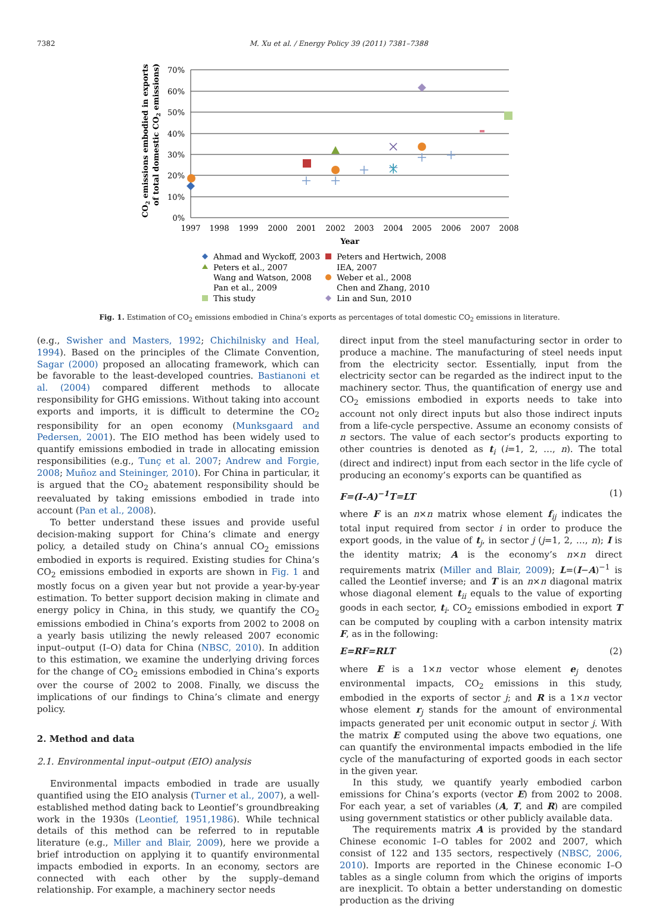7382 M. Xu et al. / Energy Policy 39 (2011) 7381–7388
CO2 emissions embodied in exports (%
of total domestic CO2 emissions)
70%
60%
50%
40%
30%
20%
10%
0%
1997
1998
1999
2000
2001
2002
2003
2004
2005
2006
2007
2008
Year
Ahmad and Wyckoff, 2003
Peters et al., 2007
Wang and Watson, 2008
Pan et al., 2009
This study
Peters and Hertwich, 2008
IEA, 2007
Weber et al., 2008
Chen and Zhang, 2010
Lin and Sun, 2010
Fig. 1. Estimation of CO<sub>2</sub> emissions embodied in China’s exports as percentages of total domestic CO<sub>2</sub> emissions in literature.
(e.g., Swisher and Masters, 1992; Chichilnisky and Heal, 1994). Based on the principles of the Climate Convention, Sagar (2000) proposed an allocating framework, which can be favorable to the least-developed countries. Bastianoni et al. (2004) compared different methods to allocate responsibility for GHG emissions. Without taking into account exports and imports, it is difficult to determine the CO<sub>2</sub> responsibility for an open economy (Munksgaard and Pedersen, 2001). The EIO method has been widely used to quantify emissions embodied in trade in allocating emission responsibilities (e.g., Tunç et al. 2007; Andrew and Forgie, 2008; Muñoz and Steininger, 2010). For China in particular, it is argued that the CO<sub>2</sub> abatement responsibility should be reevaluated by taking emissions embodied in trade into account (Pan et al., 2008).
To better understand these issues and provide useful decision-making support for China’s climate and energy policy, a detailed study on China’s annual CO<sub>2</sub> emissions embodied in exports is required. Existing studies for China’s CO<sub>2</sub> emissions embodied in exports are shown in Fig. 1 and mostly focus on a given year but not provide a year-by-year estimation. To better support decision making in climate and energy policy in China, in this study, we quantify the CO<sub>2</sub> emissions embodied in China’s exports from 2002 to 2008 on a yearly basis utilizing the newly released 2007 economic input–output (I–O) data for China (NBSC, 2010). In addition to this estimation, we examine the underlying driving forces for the change of CO<sub>2</sub> emissions embodied in China’s exports over the course of 2002 to 2008. Finally, we discuss the implications of our findings to China’s climate and energy policy.
2. Method and data
2.1. Environmental input–output (EIO) analysis
Environmental impacts embodied in trade are usually quantified using the EIO analysis (Turner et al., 2007), a well-established method dating back to Leontief’s groundbreaking work in the 1930s (Leontief, 1951,1986). While technical details of this method can be referred to in reputable literature (e.g., Miller and Blair, 2009), here we provide a brief introduction on applying it to quantify environmental impacts embodied in exports. In an economy, sectors are connected with each other by the supply–demand relationship. For example, a machinery sector needs
direct input from the steel manufacturing sector in order to produce a machine. The manufacturing of steel needs input from the electricity sector. Essentially, input from the electricity sector can be regarded as the indirect input to the machinery sector. Thus, the quantification of energy use and CO<sub>2</sub> emissions embodied in exports needs to take into account not only direct inputs but also those indirect inputs from a life-cycle perspective. Assume an economy consists of n sectors. The value of each sector’s products exporting to other countries is denoted as t<sub>i</sub> (i=1, 2, …, n). The total (direct and indirect) input from each sector in the life cycle of producing an economy’s exports can be quantified as
F=(I–A)<sup>−1</sup>T=LT (1)
where F is an n×n matrix whose element f<sub>ij</sub> indicates the total input required from sector i in order to produce the export goods, in the value of t<sub>j</sub>, in sector j (j=1, 2, …, n); I is the identity matrix; A is the economy’s n×n direct requirements matrix (Miller and Blair, 2009); L=(I−A)<sup>−1</sup> is called the Leontief inverse; and T is an n×n diagonal matrix whose diagonal element t<sub>ii</sub> equals to the value of exporting goods in each sector, t<sub>i</sub>. CO<sub>2</sub> emissions embodied in export T can be computed by coupling with a carbon intensity matrix F, as in the following:
E=RF=RLT (2)
where E is a 1×n vector whose element e<sub>j</sub> denotes environmental impacts, CO<sub>2</sub> emissions in this study, embodied in the exports of sector j; and R is a 1×n vector whose element r<sub>j</sub> stands for the amount of environmental impacts generated per unit economic output in sector j. With the matrix E computed using the above two equations, one can quantify the environmental impacts embodied in the life cycle of the manufacturing of exported goods in each sector in the given year.
In this study, we quantify yearly embodied carbon emissions for China’s exports (vector E) from 2002 to 2008. For each year, a set of variables (A, T, and R) are compiled using government statistics or other publicly available data.
The requirements matrix A is provided by the standard Chinese economic I–O tables for 2002 and 2007, which consist of 122 and 135 sectors, respectively (NBSC, 2006, 2010). Imports are reported in the Chinese economic I–O tables as a single column from which the origins of imports are inexplicit. To obtain a better understanding on domestic production as the driving